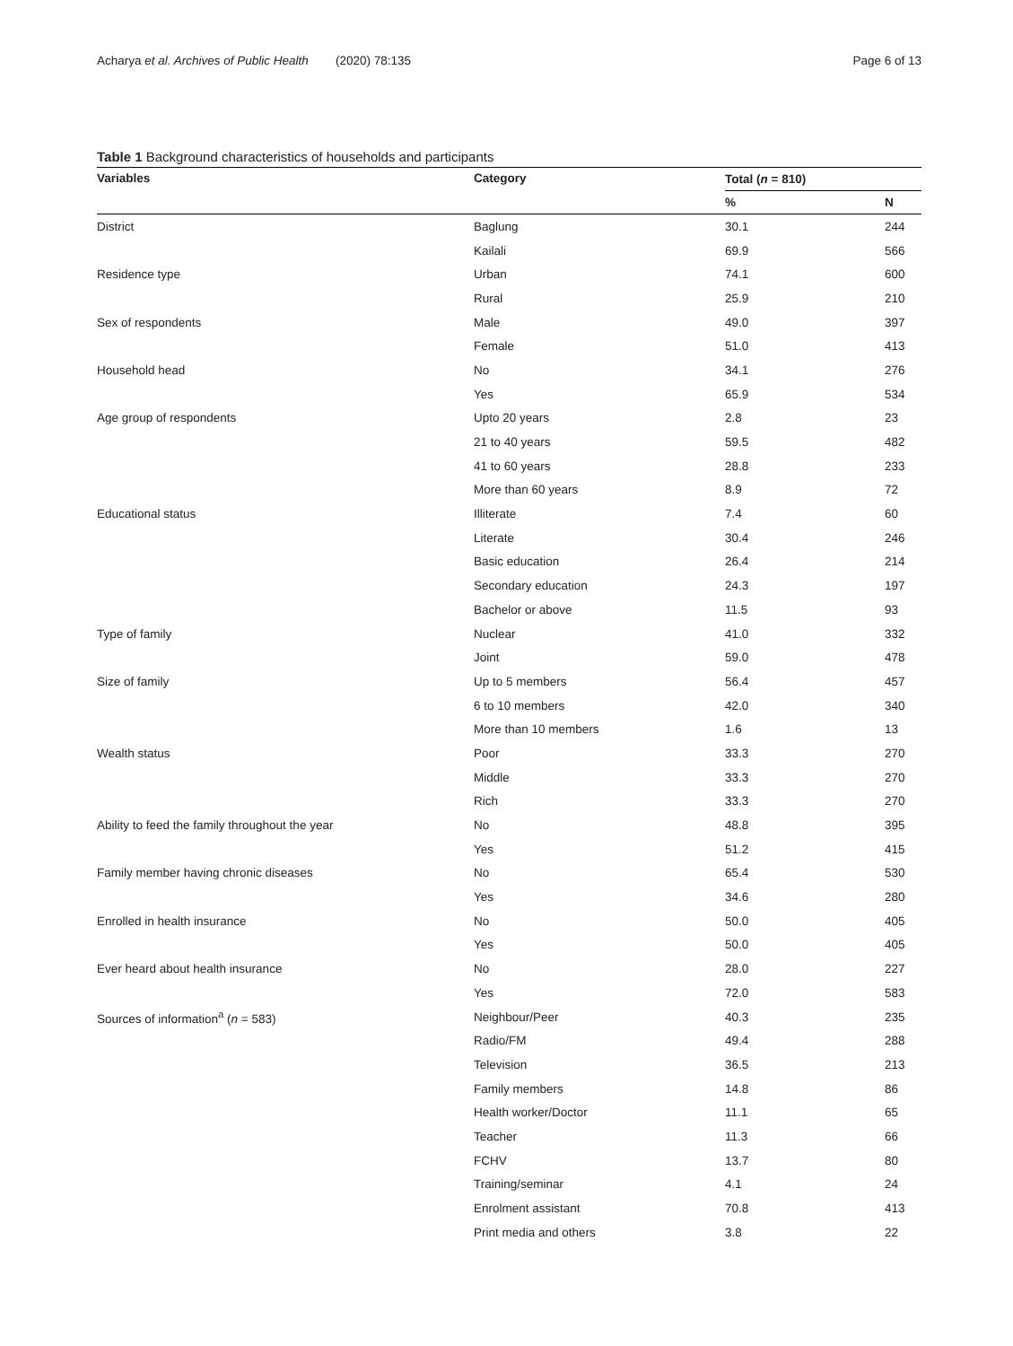Acharya et al. Archives of Public Health (2020) 78:135
Page 6 of 13
Table 1 Background characteristics of households and participants
| Variables | Category | Total ( n = 810) | |
| --- | --- | --- | --- |
| | | % | N |
| District | Baglung | 30.1 | 244 |
| | Kailali | 69.9 | 566 |
| Residence type | Urban | 74.1 | 600 |
| | Rural | 25.9 | 210 |
| Sex of respondents | Male | 49.0 | 397 |
| | Female | 51.0 | 413 |
| Household head | No | 34.1 | 276 |
| | Yes | 65.9 | 534 |
| Age group of respondents | Upto 20 years | 2.8 | 23 |
| | 21 to 40 years | 59.5 | 482 |
| | 41 to 60 years | 28.8 | 233 |
| | More than 60 years | 8.9 | 72 |
| Educational status | Illiterate | 7.4 | 60 |
| | Literate | 30.4 | 246 |
| | Basic education | 26.4 | 214 |
| | Secondary education | 24.3 | 197 |
| | Bachelor or above | 11.5 | 93 |
| Type of family | Nuclear | 41.0 | 332 |
| | Joint | 59.0 | 478 |
| Size of family | Up to 5 members | 56.4 | 457 |
| | 6 to 10 members | 42.0 | 340 |
| | More than 10 members | 1.6 | 13 |
| Wealth status | Poor | 33.3 | 270 |
| | Middle | 33.3 | 270 |
| | Rich | 33.3 | 270 |
| Ability to feed the family throughout the year | No | 48.8 | 395 |
| | Yes | 51.2 | 415 |
| Family member having chronic diseases | No | 65.4 | 530 |
| | Yes | 34.6 | 280 |
| Enrolled in health insurance | No | 50.0 | 405 |
| | Yes | 50.0 | 405 |
| Ever heard about health insurance | No | 28.0 | 227 |
| | Yes | 72.0 | 583 |
| Sources of information<sup>a</sup> ( n = 583) | Neighbour/Peer | 40.3 | 235 |
| | Radio/FM | 49.4 | 288 |
| | Television | 36.5 | 213 |
| | Family members | 14.8 | 86 |
| | Health worker/Doctor | 11.1 | 65 |
| | Teacher | 11.3 | 66 |
| | FCHV | 13.7 | 80 |
| | Training/seminar | 4.1 | 24 |
| | Enrolment assistant | 70.8 | 413 |
| | Print media and others | 3.8 | 22 |